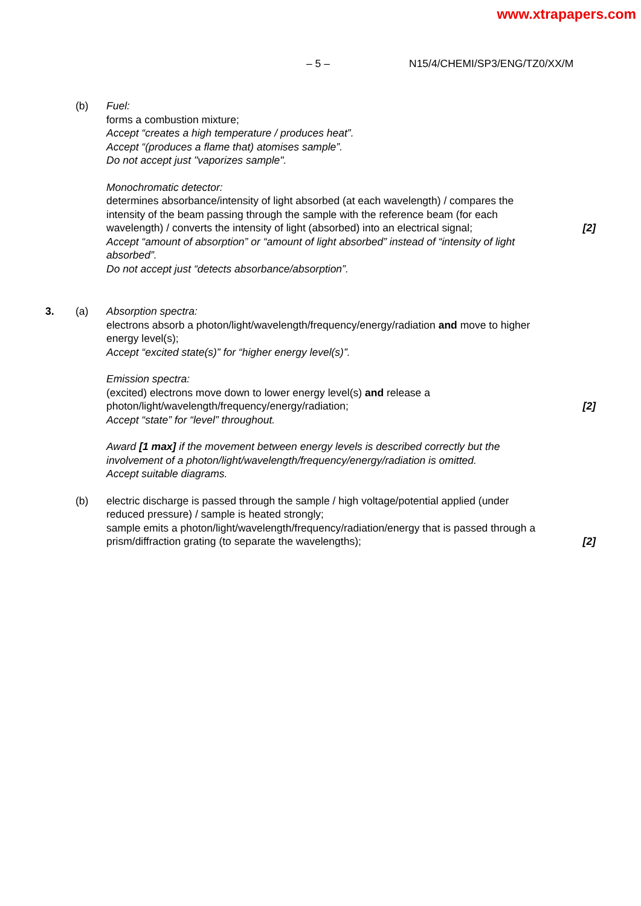www.xtrapapers.com
– 5 – N15/4/CHEMI/SP3/ENG/TZ0/XX/M
(b) Fuel:
forms a combustion mixture;
Accept “creates a high temperature / produces heat”.
Accept “(produces a flame that) atomises sample”.
Do not accept just "vaporizes sample".
Monochromatic detector:
determines absorbance/intensity of light absorbed (at each wavelength) / compares the intensity of the beam passing through the sample with the reference beam (for each wavelength) / converts the intensity of light (absorbed) into an electrical signal;
[2]
Accept “amount of absorption” or “amount of light absorbed” instead of “intensity of light absorbed”.
Do not accept just “detects absorbance/absorption”.
3. (a) Absorption spectra:
electrons absorb a photon/light/wavelength/frequency/energy/radiation and move to higher energy level(s);
Accept “excited state(s)” for “higher energy level(s)”.
Emission spectra:
(excited) electrons move down to lower energy level(s) and release a photon/light/wavelength/frequency/energy/radiation;
[2]
Accept “state” for “level” throughout.
Award [1 max] if the movement between energy levels is described correctly but the involvement of a photon/light/wavelength/frequency/energy/radiation is omitted.
Accept suitable diagrams.
(b) electric discharge is passed through the sample / high voltage/potential applied (under reduced pressure) / sample is heated strongly;
sample emits a photon/light/wavelength/frequency/radiation/energy that is passed through a prism/diffraction grating (to separate the wavelengths);
[2]